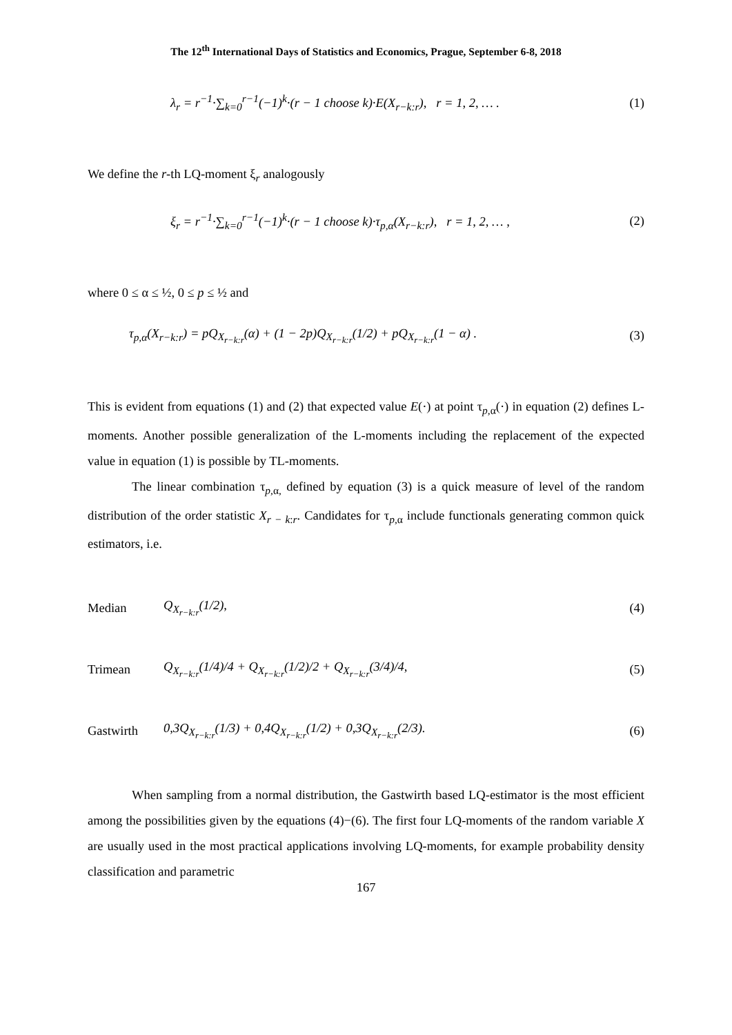The 12<sup>th</sup> International Days of Statistics and Economics, Prague, September 6-8, 2018
λ<sub>r</sub> = r<sup>−1</sup>·∑<sub>k=0</sub><sup>r−1</sup>(−1)<sup>k</sup>·(r − 1 choose k)·E(X<sub>r−k:r</sub>), r = 1, 2, … . (1)
We define the r-th LQ-moment ξ<sub>r</sub> analogously
ξ<sub>r</sub> = r<sup>−1</sup>·∑<sub>k=0</sub><sup>r−1</sup>(−1)<sup>k</sup>·(r − 1 choose k)·τ<sub>p,α</sub>(X<sub>r−k:r</sub>), r = 1, 2, … , (2)
where 0 ≤ α ≤ ½, 0 ≤ p ≤ ½ and
τ<sub>p,α</sub>(X<sub>r−k:r</sub>) = pQ<sub>X<sub>r−k:r</sub></sub>(α) + (1 − 2p)Q<sub>X<sub>r−k:r</sub></sub>(1/2) + pQ<sub>X<sub>r−k:r</sub></sub>(1 − α) . (3)
This is evident from equations (1) and (2) that expected value E(·) at point τ<sub>p,α</sub>(·) in equation (2) defines L-moments. Another possible generalization of the L-moments including the replacement of the expected value in equation (1) is possible by TL-moments.
The linear combination τ<sub>p,α,</sub> defined by equation (3) is a quick measure of level of the random distribution of the order statistic X<sub>r − k:r</sub>. Candidates for τ<sub>p,α</sub> include functionals generating common quick estimators, i.e.
Median Q<sub>X<sub>r−k:r</sub></sub>(1/2), (4)
Trimean Q<sub>X<sub>r−k:r</sub></sub>(1/4)/4 + Q<sub>X<sub>r−k:r</sub></sub>(1/2)/2 + Q<sub>X<sub>r−k:r</sub></sub>(3/4)/4, (5)
Gastwirth 0,3Q<sub>X<sub>r−k:r</sub></sub>(1/3) + 0,4Q<sub>X<sub>r−k:r</sub></sub>(1/2) + 0,3Q<sub>X<sub>r−k:r</sub></sub>(2/3). (6)
When sampling from a normal distribution, the Gastwirth based LQ-estimator is the most efficient among the possibilities given by the equations (4)−(6). The first four LQ-moments of the random variable X are usually used in the most practical applications involving LQ-moments, for example probability density classification and parametric
167